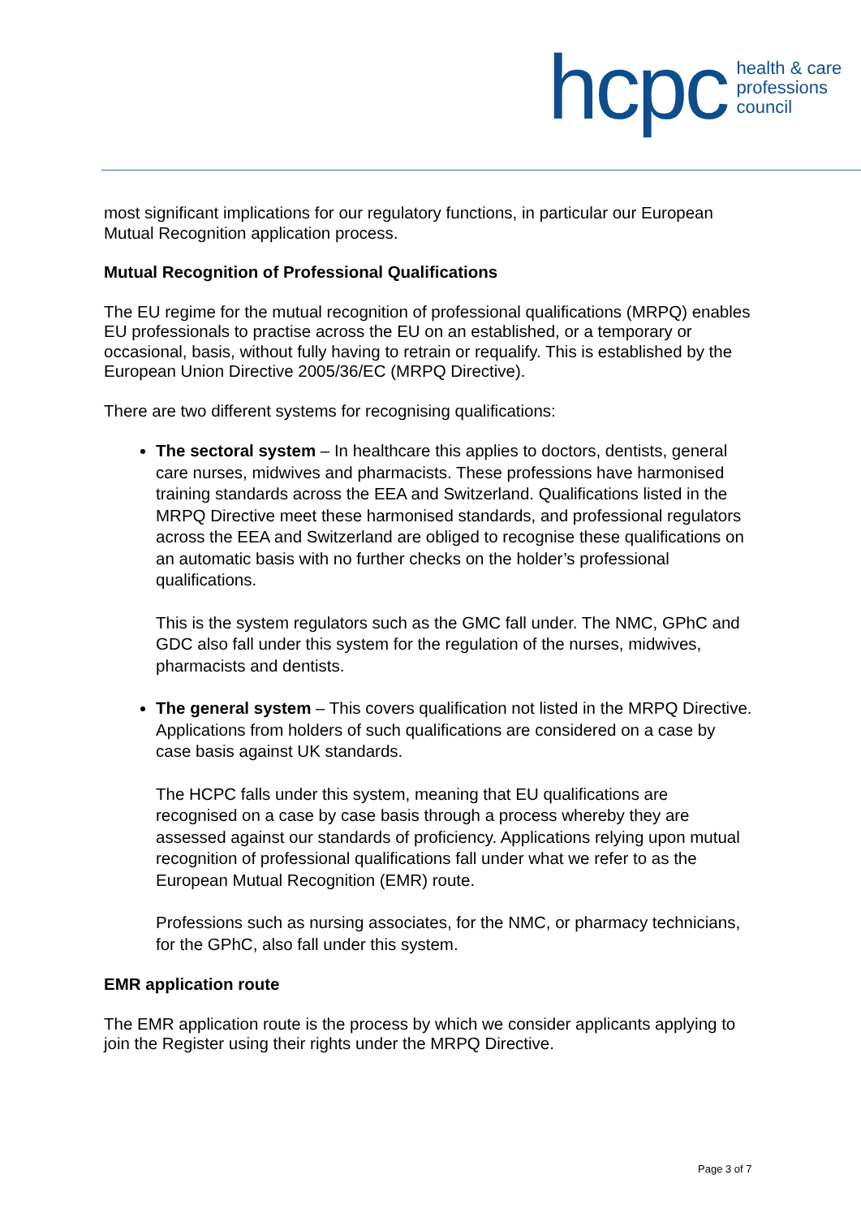hcpc health & care
professions
council
most significant implications for our regulatory functions, in particular our European Mutual Recognition application process.
Mutual Recognition of Professional Qualifications
The EU regime for the mutual recognition of professional qualifications (MRPQ) enables EU professionals to practise across the EU on an established, or a temporary or occasional, basis, without fully having to retrain or requalify. This is established by the European Union Directive 2005/36/EC (MRPQ Directive).
There are two different systems for recognising qualifications:
The sectoral system – In healthcare this applies to doctors, dentists, general care nurses, midwives and pharmacists. These professions have harmonised training standards across the EEA and Switzerland. Qualifications listed in the MRPQ Directive meet these harmonised standards, and professional regulators across the EEA and Switzerland are obliged to recognise these qualifications on an automatic basis with no further checks on the holder’s professional qualifications.
This is the system regulators such as the GMC fall under. The NMC, GPhC and GDC also fall under this system for the regulation of the nurses, midwives, pharmacists and dentists.
The general system – This covers qualification not listed in the MRPQ Directive. Applications from holders of such qualifications are considered on a case by case basis against UK standards.
The HCPC falls under this system, meaning that EU qualifications are recognised on a case by case basis through a process whereby they are assessed against our standards of proficiency. Applications relying upon mutual recognition of professional qualifications fall under what we refer to as the European Mutual Recognition (EMR) route.
Professions such as nursing associates, for the NMC, or pharmacy technicians, for the GPhC, also fall under this system.
EMR application route
The EMR application route is the process by which we consider applicants applying to join the Register using their rights under the MRPQ Directive.
Page 3 of 7